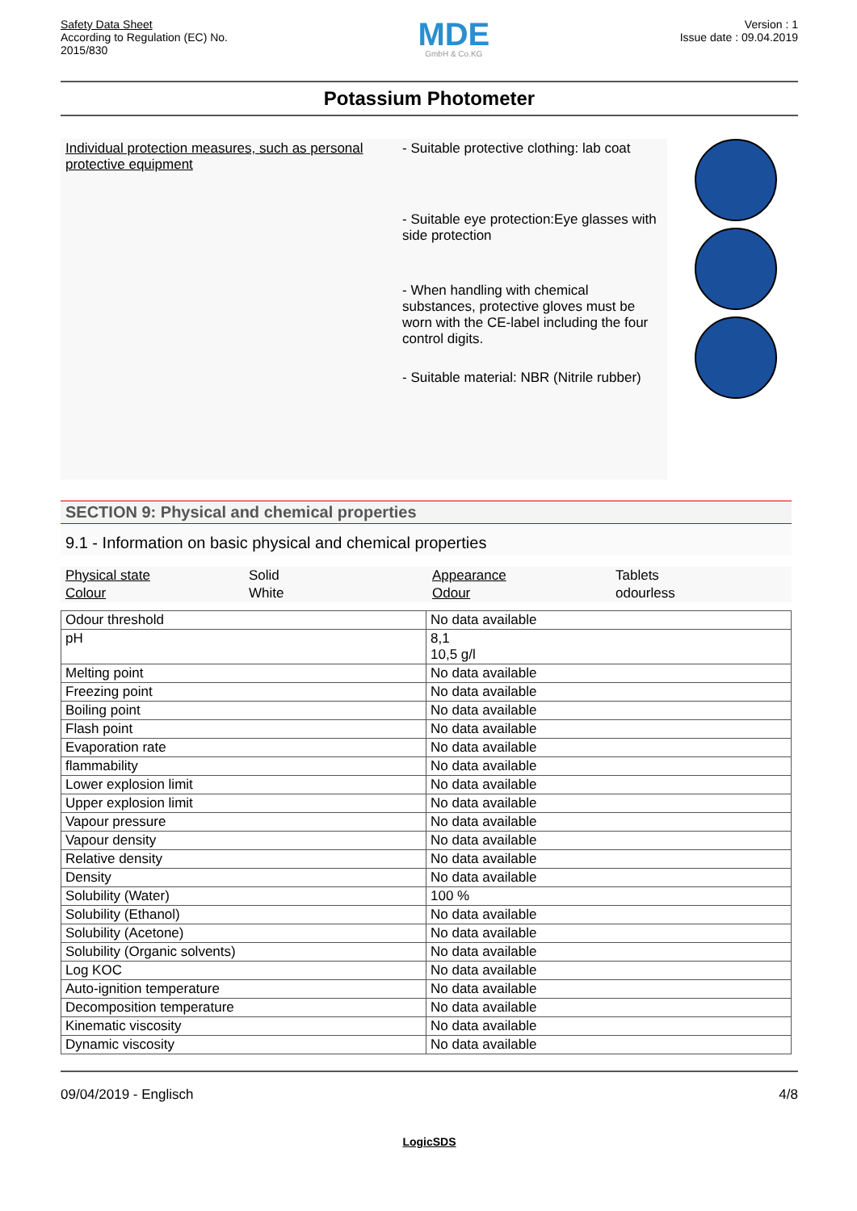Safety Data Sheet
According to Regulation (EC) No.
2015/830
MDE
GmbH & Co.KG
Version : 1
Issue date : 09.04.2019
Potassium Photometer
Individual protection measures, such as personal protective equipment
- Suitable protective clothing: lab coat
- Suitable eye protection:Eye glasses with side protection
- When handling with chemical substances, protective gloves must be worn with the CE-label including the four control digits.
- Suitable material: NBR (Nitrile rubber)
SECTION 9: Physical and chemical properties
9.1 - Information on basic physical and chemical properties
Physical state
Solid
Appearance
Tablets
Colour
White
Odour
odourless
| Odour threshold | No data available |
| pH | 8,1 10,5 g/l |
| Melting point | No data available |
| Freezing point | No data available |
| Boiling point | No data available |
| Flash point | No data available |
| Evaporation rate | No data available |
| flammability | No data available |
| Lower explosion limit | No data available |
| Upper explosion limit | No data available |
| Vapour pressure | No data available |
| Vapour density | No data available |
| Relative density | No data available |
| Density | No data available |
| Solubility (Water) | 100 % |
| Solubility (Ethanol) | No data available |
| Solubility (Acetone) | No data available |
| Solubility (Organic solvents) | No data available |
| Log KOC | No data available |
| Auto-ignition temperature | No data available |
| Decomposition temperature | No data available |
| Kinematic viscosity | No data available |
| Dynamic viscosity | No data available |
09/04/2019 - Englisch 4/8
LogicSDS